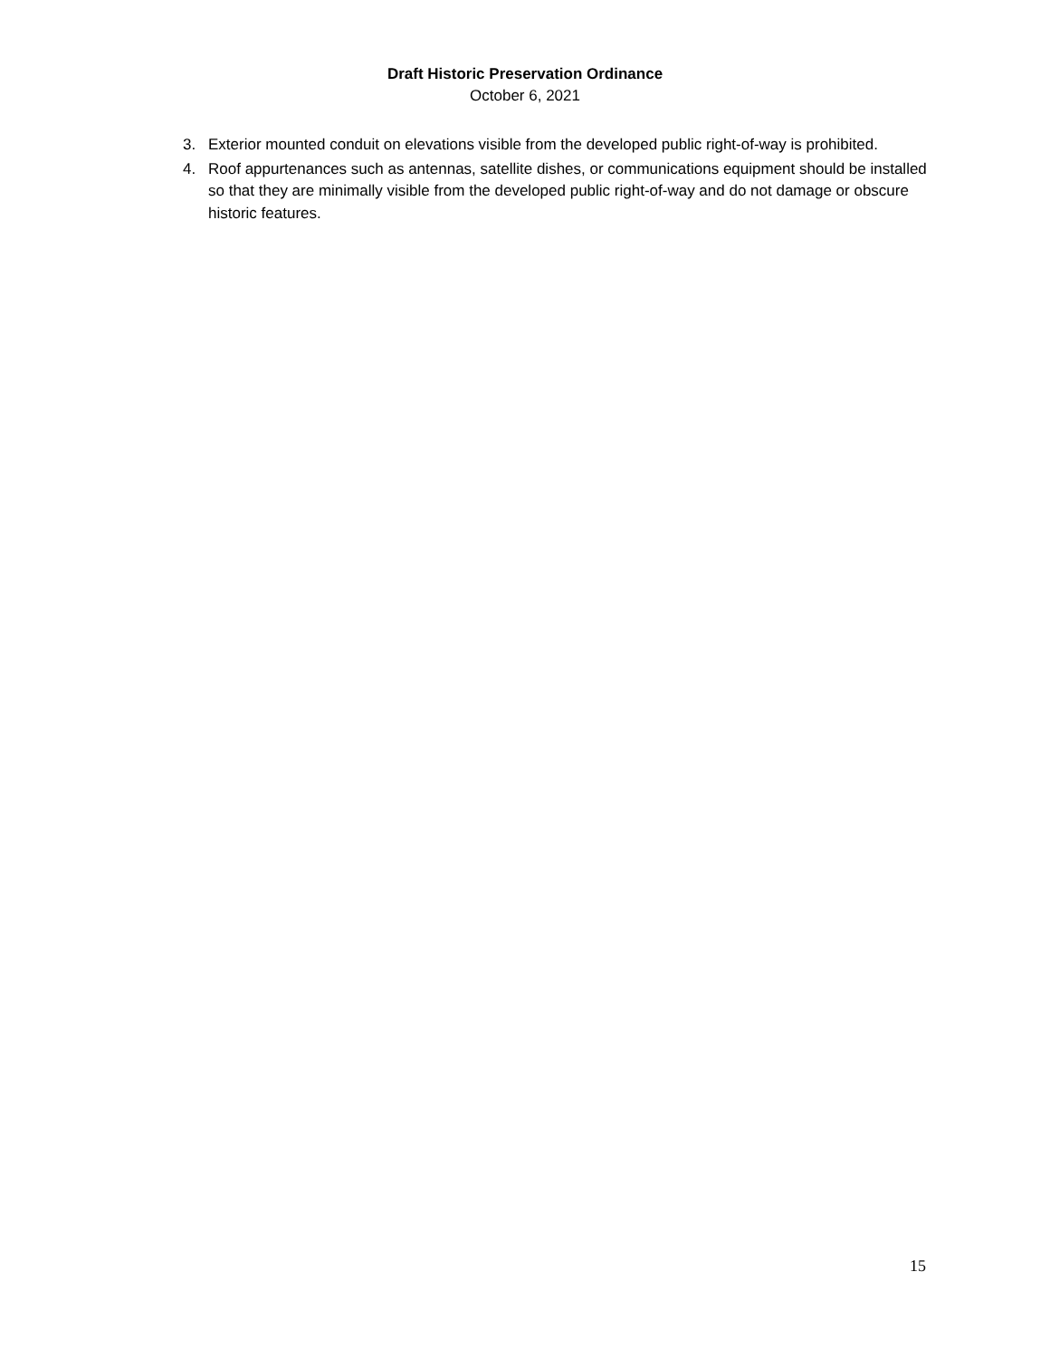Draft Historic Preservation Ordinance
October 6, 2021
3. Exterior mounted conduit on elevations visible from the developed public right-of-way is prohibited.
4. Roof appurtenances such as antennas, satellite dishes, or communications equipment should be installed so that they are minimally visible from the developed public right-of-way and do not damage or obscure historic features.
15